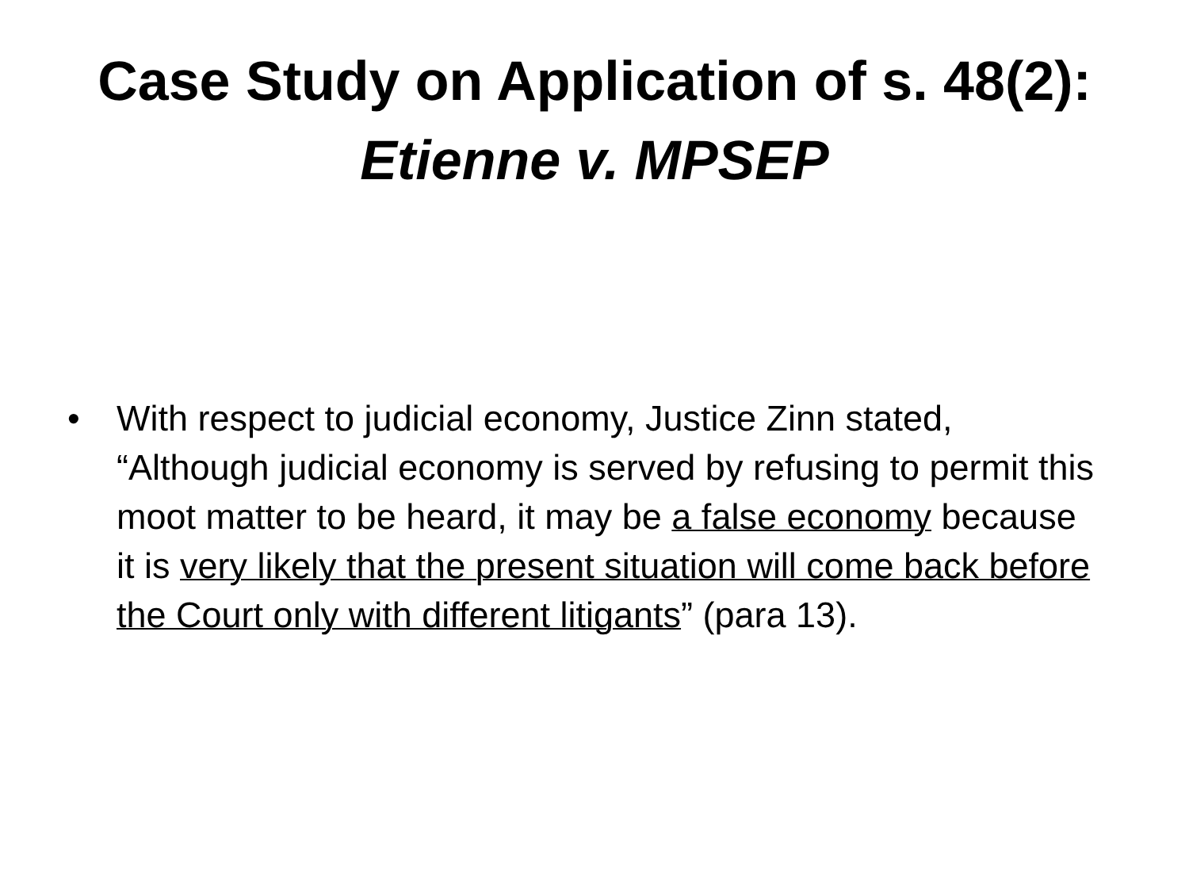Case Study on Application of s. 48(2):
Etienne v. MPSEP
• With respect to judicial economy, Justice Zinn stated, “Although judicial economy is served by refusing to permit this moot matter to be heard, it may be a false economy because it is very likely that the present situation will come back before the Court only with different litigants” (para 13).